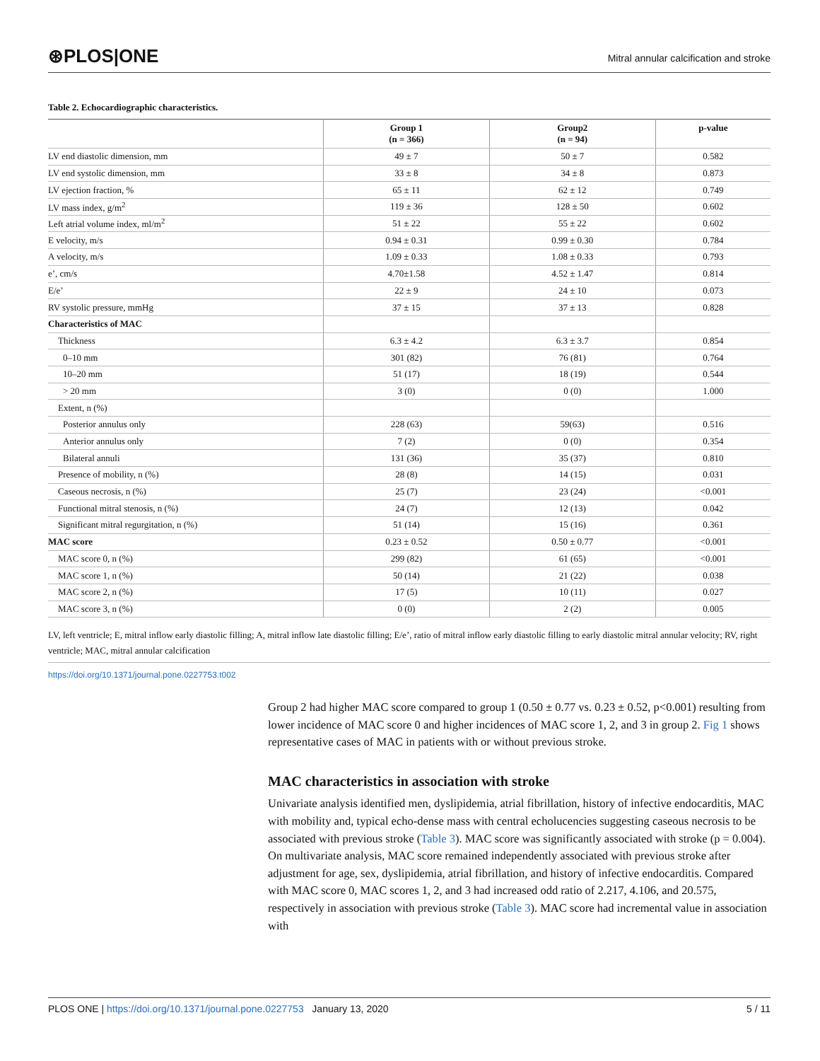⊛PLOS|ONE
Mitral annular calcification and stroke
Table 2. Echocardiographic characteristics.
| | Group 1 (n = 366) | Group2 (n = 94) | p-value |
| --- | --- | --- | --- |
| LV end diastolic dimension, mm | 49 ± 7 | 50 ± 7 | 0.582 |
| LV end systolic dimension, mm | 33 ± 8 | 34 ± 8 | 0.873 |
| LV ejection fraction, % | 65 ± 11 | 62 ± 12 | 0.749 |
| LV mass index, g/m<sup>2</sup> | 119 ± 36 | 128 ± 50 | 0.602 |
| Left atrial volume index, ml/m<sup>2</sup> | 51 ± 22 | 55 ± 22 | 0.602 |
| E velocity, m/s | 0.94 ± 0.31 | 0.99 ± 0.30 | 0.784 |
| A velocity, m/s | 1.09 ± 0.33 | 1.08 ± 0.33 | 0.793 |
| e’, cm/s | 4.70±1.58 | 4.52 ± 1.47 | 0.814 |
| E/e’ | 22 ± 9 | 24 ± 10 | 0.073 |
| RV systolic pressure, mmHg | 37 ± 15 | 37 ± 13 | 0.828 |
| Characteristics of MAC | | | |
| Thickness | 6.3 ± 4.2 | 6.3 ± 3.7 | 0.854 |
| 0–10 mm | 301 (82) | 76 (81) | 0.764 |
| 10–20 mm | 51 (17) | 18 (19) | 0.544 |
| > 20 mm | 3 (0) | 0 (0) | 1.000 |
| Extent, n (%) | | | |
| Posterior annulus only | 228 (63) | 59(63) | 0.516 |
| Anterior annulus only | 7 (2) | 0 (0) | 0.354 |
| Bilateral annuli | 131 (36) | 35 (37) | 0.810 |
| Presence of mobility, n (%) | 28 (8) | 14 (15) | 0.031 |
| Caseous necrosis, n (%) | 25 (7) | 23 (24) | <0.001 |
| Functional mitral stenosis, n (%) | 24 (7) | 12 (13) | 0.042 |
| Significant mitral regurgitation, n (%) | 51 (14) | 15 (16) | 0.361 |
| MAC score | 0.23 ± 0.52 | 0.50 ± 0.77 | <0.001 |
| MAC score 0, n (%) | 299 (82) | 61 (65) | <0.001 |
| MAC score 1, n (%) | 50 (14) | 21 (22) | 0.038 |
| MAC score 2, n (%) | 17 (5) | 10 (11) | 0.027 |
| MAC score 3, n (%) | 0 (0) | 2 (2) | 0.005 |
LV, left ventricle; E, mitral inflow early diastolic filling; A, mitral inflow late diastolic filling; E/e’, ratio of mitral inflow early diastolic filling to early diastolic mitral annular velocity; RV, right ventricle; MAC, mitral annular calcification
https://doi.org/10.1371/journal.pone.0227753.t002
Group 2 had higher MAC score compared to group 1 (0.50 ± 0.77 vs. 0.23 ± 0.52, p<0.001) resulting from lower incidence of MAC score 0 and higher incidences of MAC score 1, 2, and 3 in group 2. Fig 1 shows representative cases of MAC in patients with or without previous stroke.
MAC characteristics in association with stroke
Univariate analysis identified men, dyslipidemia, atrial fibrillation, history of infective endocarditis, MAC with mobility and, typical echo-dense mass with central echolucencies suggesting caseous necrosis to be associated with previous stroke (Table 3). MAC score was significantly associated with stroke (p = 0.004). On multivariate analysis, MAC score remained independently associated with previous stroke after adjustment for age, sex, dyslipidemia, atrial fibrillation, and history of infective endocarditis. Compared with MAC score 0, MAC scores 1, 2, and 3 had increased odd ratio of 2.217, 4.106, and 20.575, respectively in association with previous stroke (Table 3). MAC score had incremental value in association with
PLOS ONE | https://doi.org/10.1371/journal.pone.0227753 January 13, 2020 5 / 11